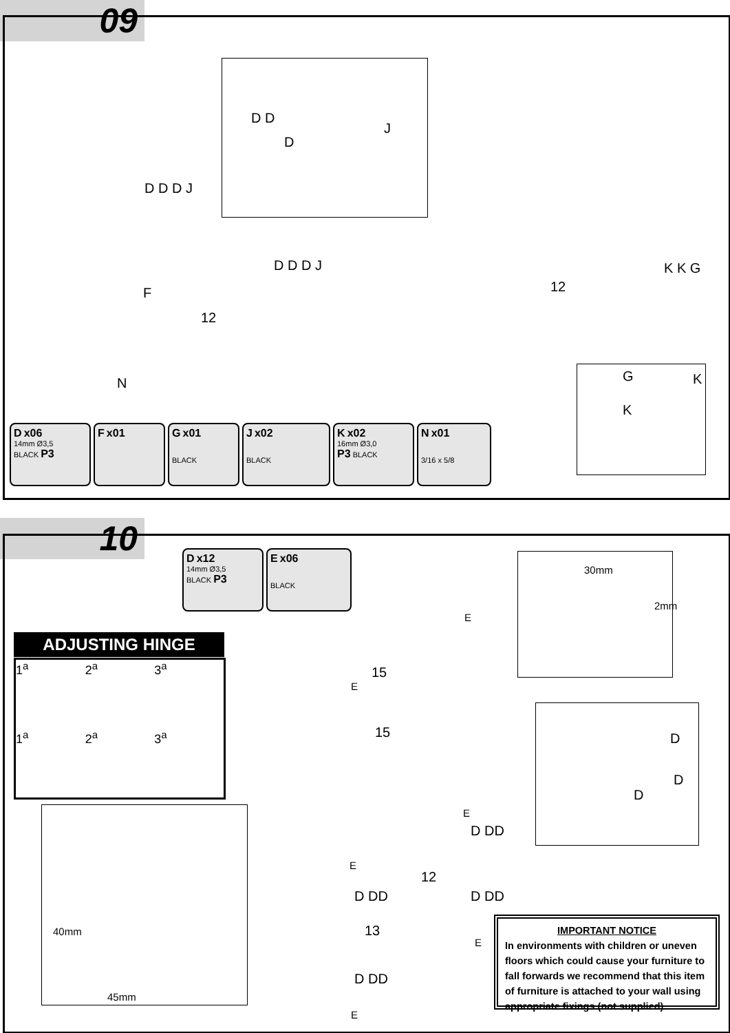09
D D
D
J
D D D J
F
12
D D D J
N
12
K K G
G K
K
D x06
14mm Ø3,5
BLACK P3
F x01 G x01
BLACK
J x02
BLACK
K x02
16mm Ø3,0
P3 BLACK
N x01
3/16 x 5/8
10
D x12
14mm Ø3,5
BLACK P3
E x06
BLACK
ADJUSTING HINGE
1<sup>a</sup>
2<sup>a</sup>
3<sup>a</sup>
1<sup>a</sup>
2<sup>a</sup>
3<sup>a</sup>
40mm
45mm
15
15
12
13
E
E
E
E
E
E
D DD
D DD D DD
D DD
30mm
2mm
D
D
D
IMPORTANT NOTICE
In environments with children or uneven floors which could cause your furniture to fall forwards we recommend that this item of furniture is attached to your wall using appropriate fixings (not supplied).